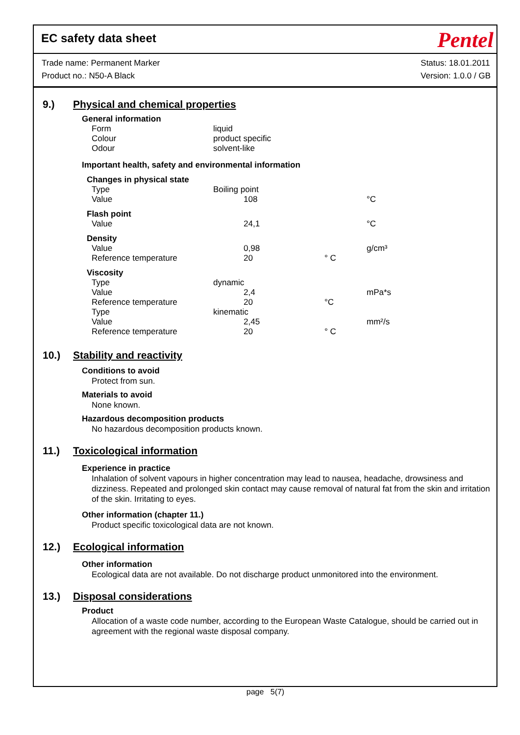EC safety data sheet
Pentel
Trade name: Permanent Marker
Product no.: N50-A Black
Status: 18.01.2011
Version: 1.0.0 / GB
9.) Physical and chemical properties
General information
| Form | liquid |
| Colour | product specific |
| Odour | solvent-like |
Important health, safety and environmental information
| Changes in physical state | | | |
| Type | Boiling point | | |
| Value | 108 | | °C |
| Flash point | | | |
| Value | 24,1 | | °C |
| Density | | | |
| Value | 0,98 | | g/cm³ |
| Reference temperature | 20 | ° C | |
| Viscosity | | | |
| Type | dynamic | | |
| Value | 2,4 | | mPa*s |
| Reference temperature | 20 | °C | |
| Type | kinematic | | |
| Value | 2,45 | | mm²/s |
| Reference temperature | 20 | ° C | |
10.) Stability and reactivity
Conditions to avoid
Protect from sun.
Materials to avoid
None known.
Hazardous decomposition products
No hazardous decomposition products known.
11.) Toxicological information
Experience in practice
Inhalation of solvent vapours in higher concentration may lead to nausea, headache, drowsiness and dizziness. Repeated and prolonged skin contact may cause removal of natural fat from the skin and irritation of the skin. Irritating to eyes.
Other information (chapter 11.)
Product specific toxicological data are not known.
12.) Ecological information
Other information
Ecological data are not available. Do not discharge product unmonitored into the environment.
13.) Disposal considerations
Product
Allocation of a waste code number, according to the European Waste Catalogue, should be carried out in agreement with the regional waste disposal company.
page 5(7)